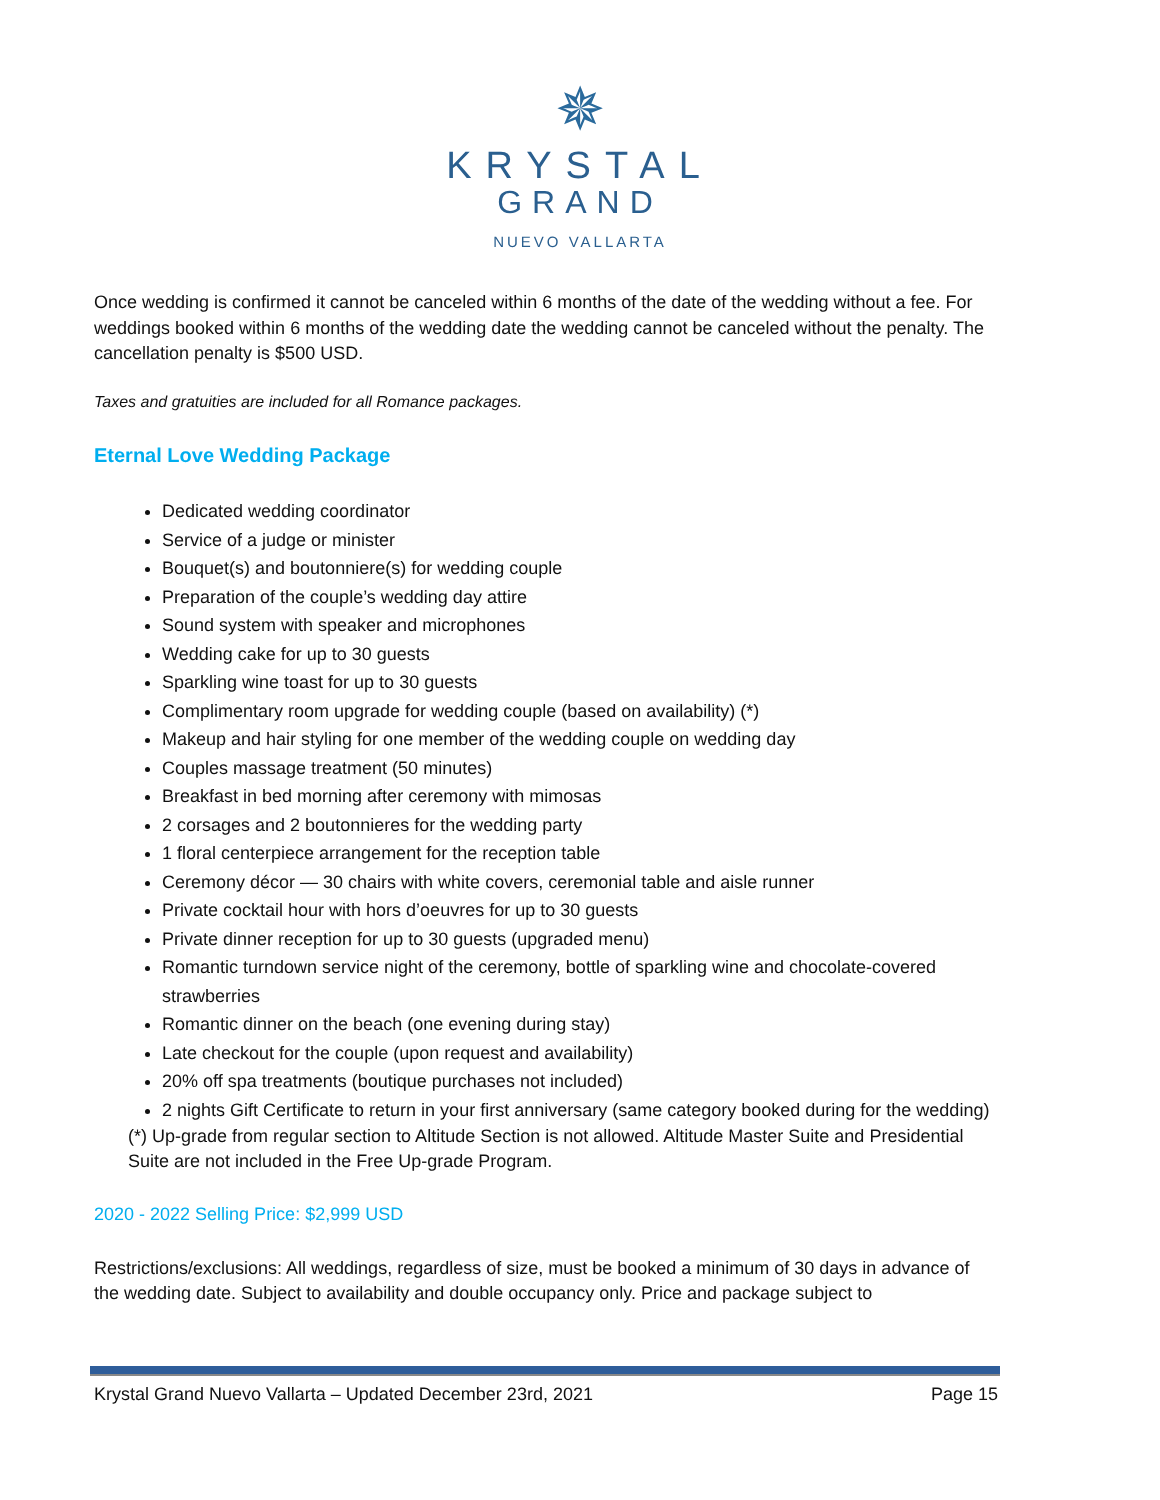✵
KRYSTAL
GRAND
NUEVO VALLARTA
Once wedding is confirmed it cannot be canceled within 6 months of the date of the wedding without a fee. For weddings booked within 6 months of the wedding date the wedding cannot be canceled without the penalty. The cancellation penalty is $500 USD.
Taxes and gratuities are included for all Romance packages.
Eternal Love Wedding Package
Dedicated wedding coordinator
Service of a judge or minister
Bouquet(s) and boutonniere(s) for wedding couple
Preparation of the couple’s wedding day attire
Sound system with speaker and microphones
Wedding cake for up to 30 guests
Sparkling wine toast for up to 30 guests
Complimentary room upgrade for wedding couple (based on availability) (*)
Makeup and hair styling for one member of the wedding couple on wedding day
Couples massage treatment (50 minutes)
Breakfast in bed morning after ceremony with mimosas
2 corsages and 2 boutonnieres for the wedding party
1 floral centerpiece arrangement for the reception table
Ceremony décor — 30 chairs with white covers, ceremonial table and aisle runner
Private cocktail hour with hors d’oeuvres for up to 30 guests
Private dinner reception for up to 30 guests (upgraded menu)
Romantic turndown service night of the ceremony, bottle of sparkling wine and chocolate-covered strawberries
Romantic dinner on the beach (one evening during stay)
Late checkout for the couple (upon request and availability)
20% off spa treatments (boutique purchases not included)
2 nights Gift Certificate to return in your first anniversary (same category booked during for the wedding)
(*) Up-grade from regular section to Altitude Section is not allowed. Altitude Master Suite and Presidential Suite are not included in the Free Up-grade Program.
2020 - 2022 Selling Price: $2,999 USD
Restrictions/exclusions: All weddings, regardless of size, must be booked a minimum of 30 days in advance of the wedding date. Subject to availability and double occupancy only. Price and package subject to
Krystal Grand Nuevo Vallarta – Updated December 23rd, 2021 Page 15